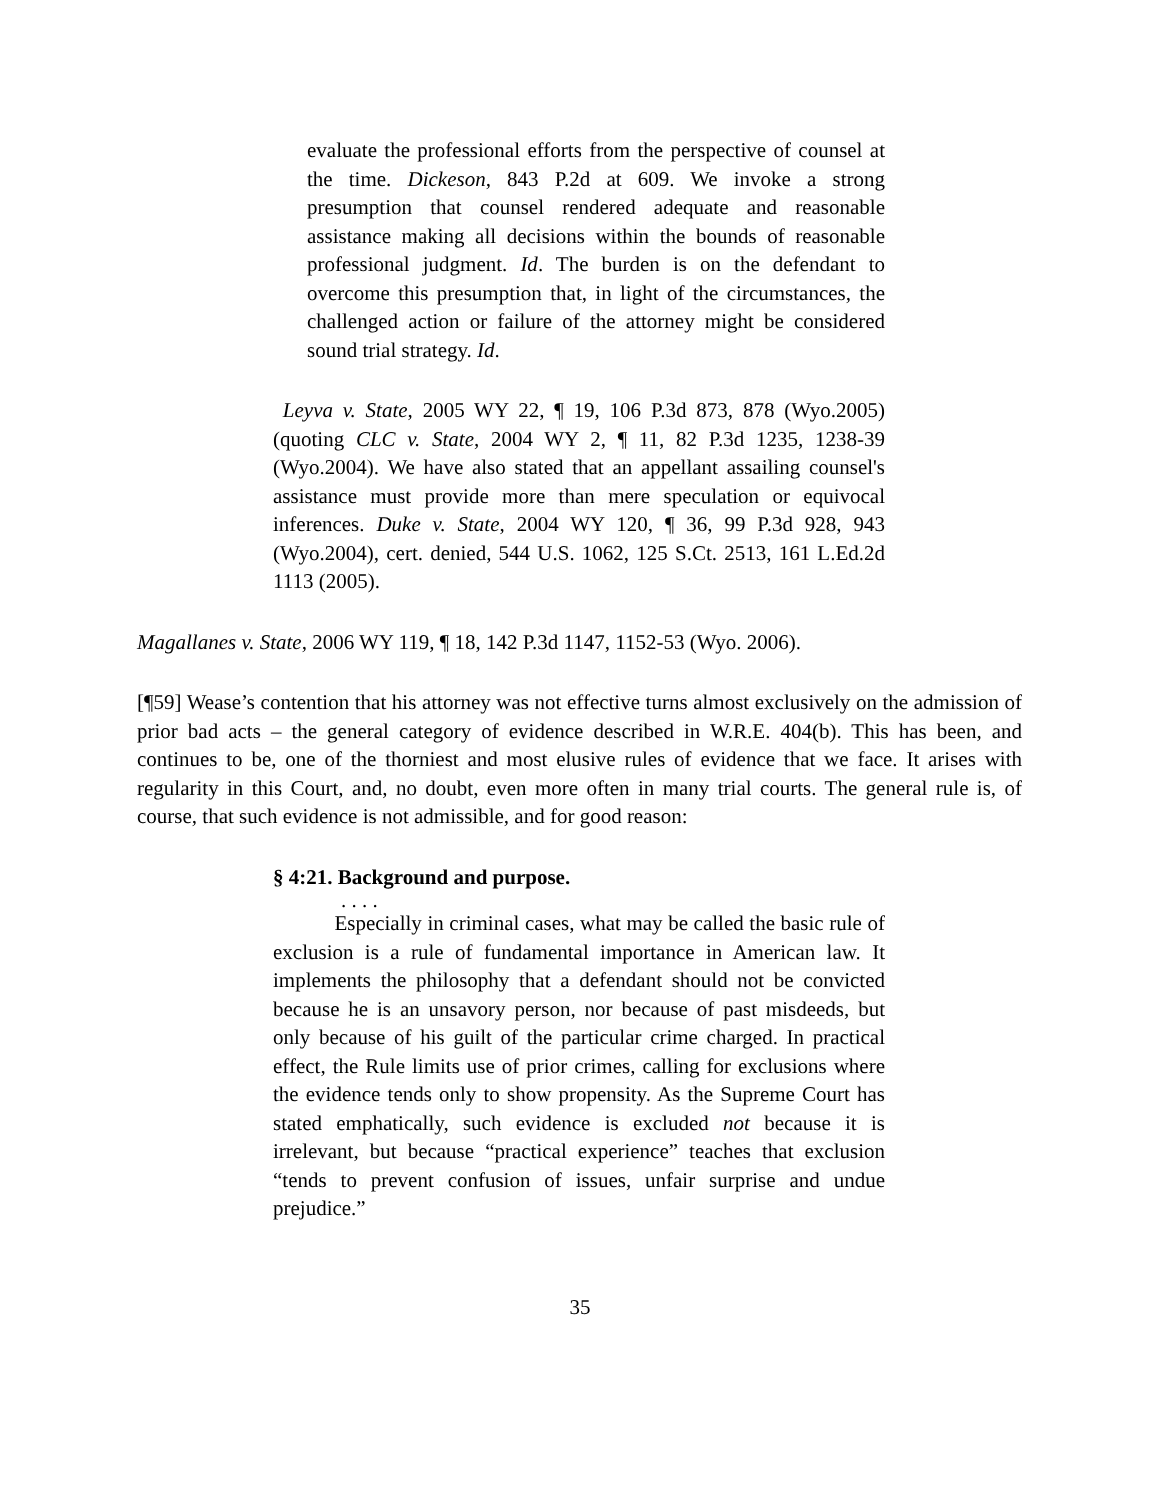evaluate the professional efforts from the perspective of counsel at the time. Dickeson, 843 P.2d at 609. We invoke a strong presumption that counsel rendered adequate and reasonable assistance making all decisions within the bounds of reasonable professional judgment. Id. The burden is on the defendant to overcome this presumption that, in light of the circumstances, the challenged action or failure of the attorney might be considered sound trial strategy. Id.
Leyva v. State, 2005 WY 22, ¶ 19, 106 P.3d 873, 878 (Wyo.2005) (quoting CLC v. State, 2004 WY 2, ¶ 11, 82 P.3d 1235, 1238-39 (Wyo.2004). We have also stated that an appellant assailing counsel's assistance must provide more than mere speculation or equivocal inferences. Duke v. State, 2004 WY 120, ¶ 36, 99 P.3d 928, 943 (Wyo.2004), cert. denied, 544 U.S. 1062, 125 S.Ct. 2513, 161 L.Ed.2d 1113 (2005).
Magallanes v. State, 2006 WY 119, ¶ 18, 142 P.3d 1147, 1152-53 (Wyo. 2006).
[¶59] Wease’s contention that his attorney was not effective turns almost exclusively on the admission of prior bad acts – the general category of evidence described in W.R.E. 404(b). This has been, and continues to be, one of the thorniest and most elusive rules of evidence that we face. It arises with regularity in this Court, and, no doubt, even more often in many trial courts. The general rule is, of course, that such evidence is not admissible, and for good reason:
§ 4:21. Background and purpose.
. . . .
Especially in criminal cases, what may be called the basic rule of exclusion is a rule of fundamental importance in American law. It implements the philosophy that a defendant should not be convicted because he is an unsavory person, nor because of past misdeeds, but only because of his guilt of the particular crime charged. In practical effect, the Rule limits use of prior crimes, calling for exclusions where the evidence tends only to show propensity. As the Supreme Court has stated emphatically, such evidence is excluded not because it is irrelevant, but because “practical experience” teaches that exclusion “tends to prevent confusion of issues, unfair surprise and undue prejudice.”
35